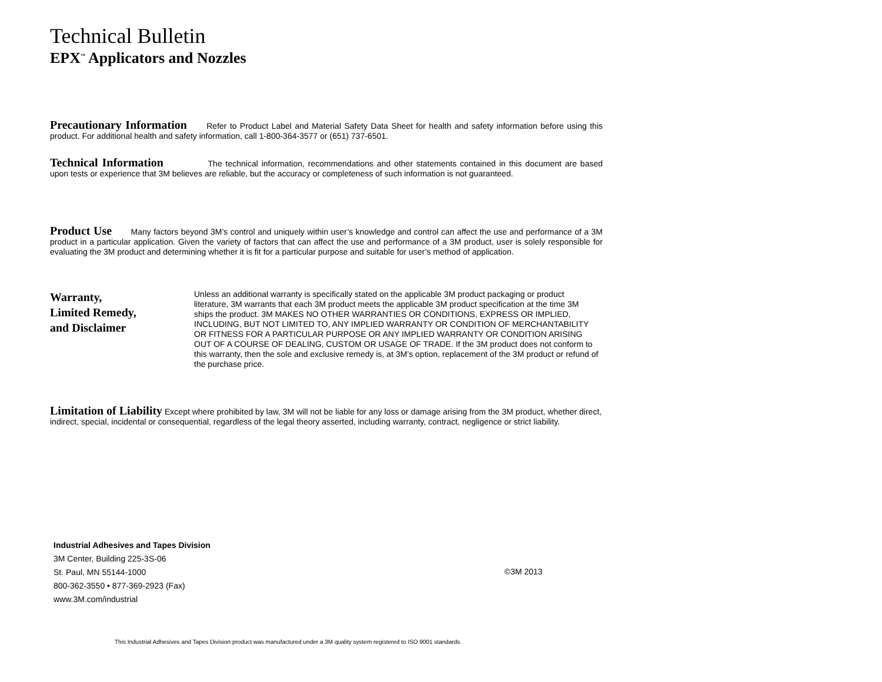Technical Bulletin
EPX<sup>™</sup> Applicators and Nozzles
Precautionary Information Refer to Product Label and Material Safety Data Sheet for health and safety information before using this product. For additional health and safety information, call 1-800-364-3577 or (651) 737-6501.
Technical Information The technical information, recommendations and other statements contained in this document are based upon tests or experience that 3M believes are reliable, but the accuracy or completeness of such information is not guaranteed.
Product Use Many factors beyond 3M’s control and uniquely within user’s knowledge and control can affect the use and performance of a 3M product in a particular application. Given the variety of factors that can affect the use and performance of a 3M product, user is solely responsible for evaluating the 3M product and determining whether it is fit for a particular purpose and suitable for user’s method of application.
Warranty,
Limited Remedy,
and Disclaimer
Unless an additional warranty is specifically stated on the applicable 3M product packaging or product literature, 3M warrants that each 3M product meets the applicable 3M product specification at the time 3M ships the product. 3M MAKES NO OTHER WARRANTIES OR CONDITIONS, EXPRESS OR IMPLIED, INCLUDING, BUT NOT LIMITED TO, ANY IMPLIED WARRANTY OR CONDITION OF MERCHANTABILITY OR FITNESS FOR A PARTICULAR PURPOSE OR ANY IMPLIED WARRANTY OR CONDITION ARISING OUT OF A COURSE OF DEALING, CUSTOM OR USAGE OF TRADE. If the 3M product does not conform to this warranty, then the sole and exclusive remedy is, at 3M’s option, replacement of the 3M product or refund of the purchase price.
Limitation of Liability Except where prohibited by law, 3M will not be liable for any loss or damage arising from the 3M product, whether direct, indirect, special, incidental or consequential, regardless of the legal theory asserted, including warranty, contract, negligence or strict liability.
Industrial Adhesives and Tapes Division
3M Center, Building 225-3S-06
St. Paul, MN 55144-1000
800-362-3550 • 877-369-2923 (Fax)
www.3M.com/industrial
©3M 2013
This Industrial Adhesives and Tapes Division product was manufactured under a 3M quality system registered to ISO 9001 standards.